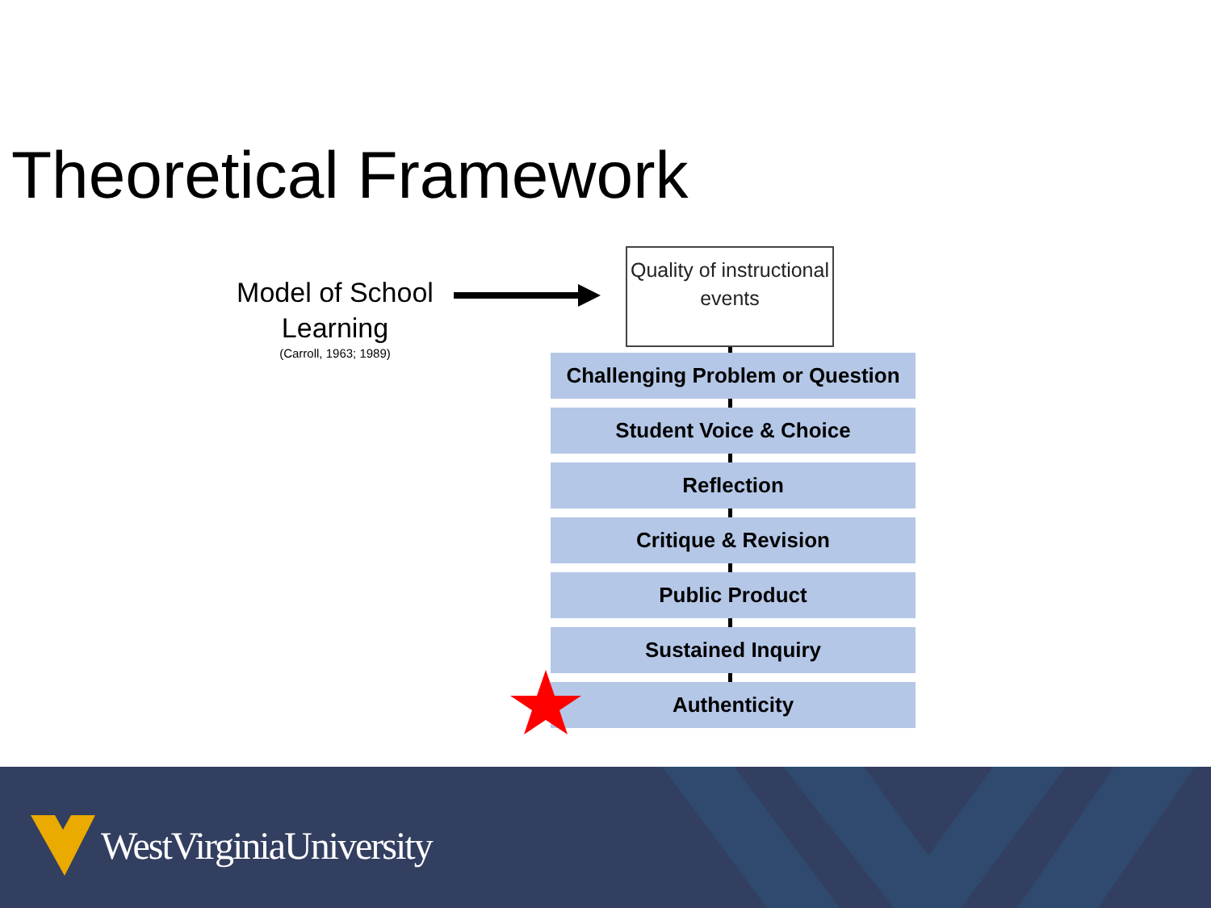Theoretical Framework
Model of School Learning
(Carroll, 1963; 1989)
Quality of instructional events
Challenging Problem or Question
Student Voice & Choice
Reflection
Critique & Revision
Public Product
Sustained Inquiry
Authenticity
WestVirginiaUniversity